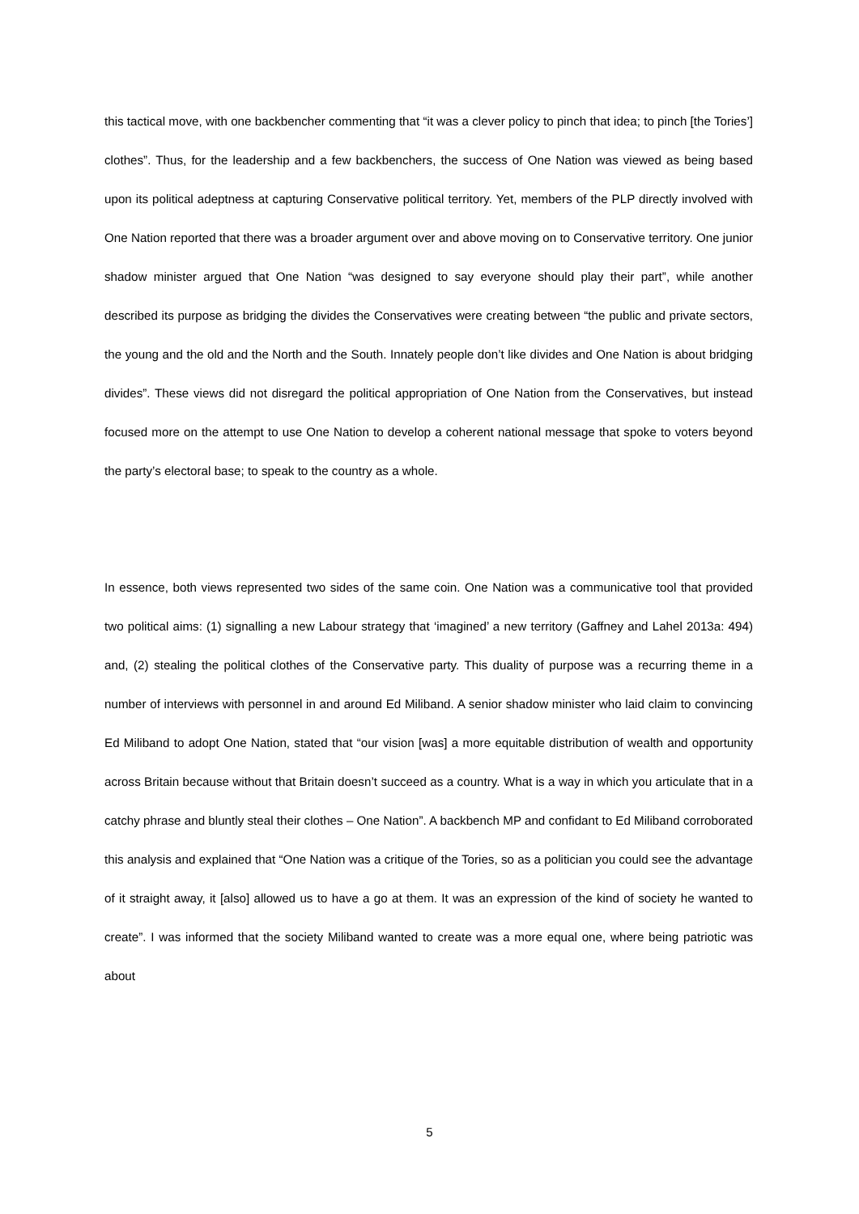this tactical move, with one backbencher commenting that “it was a clever policy to pinch that idea; to pinch [the Tories’] clothes”. Thus, for the leadership and a few backbenchers, the success of One Nation was viewed as being based upon its political adeptness at capturing Conservative political territory. Yet, members of the PLP directly involved with One Nation reported that there was a broader argument over and above moving on to Conservative territory. One junior shadow minister argued that One Nation “was designed to say everyone should play their part”, while another described its purpose as bridging the divides the Conservatives were creating between “the public and private sectors, the young and the old and the North and the South. Innately people don’t like divides and One Nation is about bridging divides”. These views did not disregard the political appropriation of One Nation from the Conservatives, but instead focused more on the attempt to use One Nation to develop a coherent national message that spoke to voters beyond the party’s electoral base; to speak to the country as a whole.
In essence, both views represented two sides of the same coin. One Nation was a communicative tool that provided two political aims: (1) signalling a new Labour strategy that ‘imagined’ a new territory (Gaffney and Lahel 2013a: 494) and, (2) stealing the political clothes of the Conservative party. This duality of purpose was a recurring theme in a number of interviews with personnel in and around Ed Miliband. A senior shadow minister who laid claim to convincing Ed Miliband to adopt One Nation, stated that “our vision [was] a more equitable distribution of wealth and opportunity across Britain because without that Britain doesn’t succeed as a country. What is a way in which you articulate that in a catchy phrase and bluntly steal their clothes – One Nation”. A backbench MP and confidant to Ed Miliband corroborated this analysis and explained that “One Nation was a critique of the Tories, so as a politician you could see the advantage of it straight away, it [also] allowed us to have a go at them. It was an expression of the kind of society he wanted to create”. I was informed that the society Miliband wanted to create was a more equal one, where being patriotic was about
5